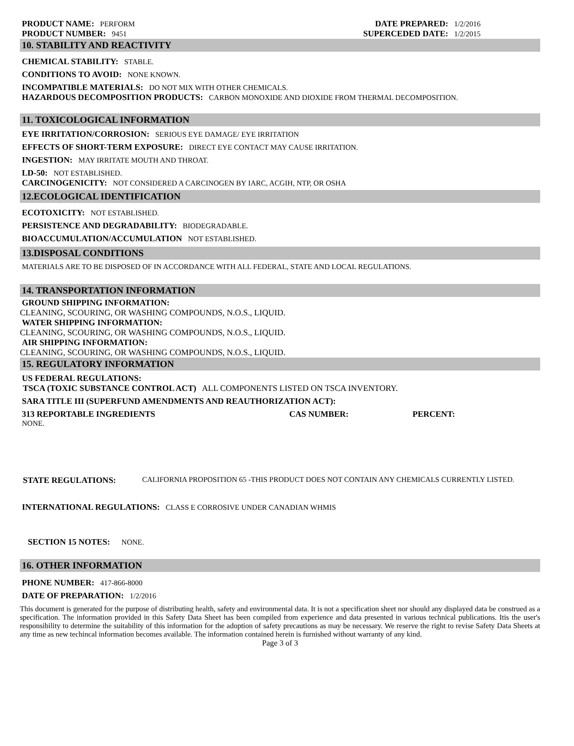PRODUCT NAME: PERFORM
PRODUCT NUMBER: 9451
DATE PREPARED: 1/2/2016
SUPERCEDED DATE: 1/2/2015
10. STABILITY AND REACTIVITY
CHEMICAL STABILITY: STABLE.
CONDITIONS TO AVOID: NONE KNOWN.
INCOMPATIBLE MATERIALS: DO NOT MIX WITH OTHER CHEMICALS.
HAZARDOUS DECOMPOSITION PRODUCTS: CARBON MONOXIDE AND DIOXIDE FROM THERMAL DECOMPOSITION.
11. TOXICOLOGICAL INFORMATION
EYE IRRITATION/CORROSION: SERIOUS EYE DAMAGE/ EYE IRRITATION
EFFECTS OF SHORT-TERM EXPOSURE: DIRECT EYE CONTACT MAY CAUSE IRRITATION.
INGESTION: MAY IRRITATE MOUTH AND THROAT.
LD-50: NOT ESTABLISHED.
CARCINOGENICITY: NOT CONSIDERED A CARCINOGEN BY IARC, ACGIH, NTP, OR OSHA
12.ECOLOGICAL IDENTIFICATION
ECOTOXICITY: NOT ESTABLISHED.
PERSISTENCE AND DEGRADABILITY: BIODEGRADABLE.
BIOACCUMULATION/ACCUMULATION NOT ESTABLISHED.
13.DISPOSAL CONDITIONS
MATERIALS ARE TO BE DISPOSED OF IN ACCORDANCE WITH ALL FEDERAL, STATE AND LOCAL REGULATIONS.
14. TRANSPORTATION INFORMATION
GROUND SHIPPING INFORMATION:
CLEANING, SCOURING, OR WASHING COMPOUNDS, N.O.S., LIQUID.
WATER SHIPPING INFORMATION:
CLEANING, SCOURING, OR WASHING COMPOUNDS, N.O.S., LIQUID.
AIR SHIPPING INFORMATION:
CLEANING, SCOURING, OR WASHING COMPOUNDS, N.O.S., LIQUID.
15. REGULATORY INFORMATION
US FEDERAL REGULATIONS:
TSCA (TOXIC SUBSTANCE CONTROL ACT) ALL COMPONENTS LISTED ON TSCA INVENTORY.
SARA TITLE III (SUPERFUND AMENDMENTS AND REAUTHORIZATION ACT):
313 REPORTABLE INGREDIENTS CAS NUMBER: PERCENT:
NONE.
STATE REGULATIONS: CALIFORNIA PROPOSITION 65 -THIS PRODUCT DOES NOT CONTAIN ANY CHEMICALS CURRENTLY LISTED.
INTERNATIONAL REGULATIONS: CLASS E CORROSIVE UNDER CANADIAN WHMIS
SECTION 15 NOTES: NONE.
16. OTHER INFORMATION
PHONE NUMBER: 417-866-8000
DATE OF PREPARATION: 1/2/2016
This document is generated for the purpose of distributing health, safety and environmental data. It is not a specification sheet nor should any displayed data be construed as a specification. The information provided in this Safety Data Sheet has been compiled from experience and data presented in various technical publications. Itis the user's responsibility to determine the suitability of this information for the adoption of safety precautions as may be necessary. We reserve the right to revise Safety Data Sheets at any time as new techincal information becomes available. The information contained herein is furnished without warranty of any kind.
Page 3 of 3